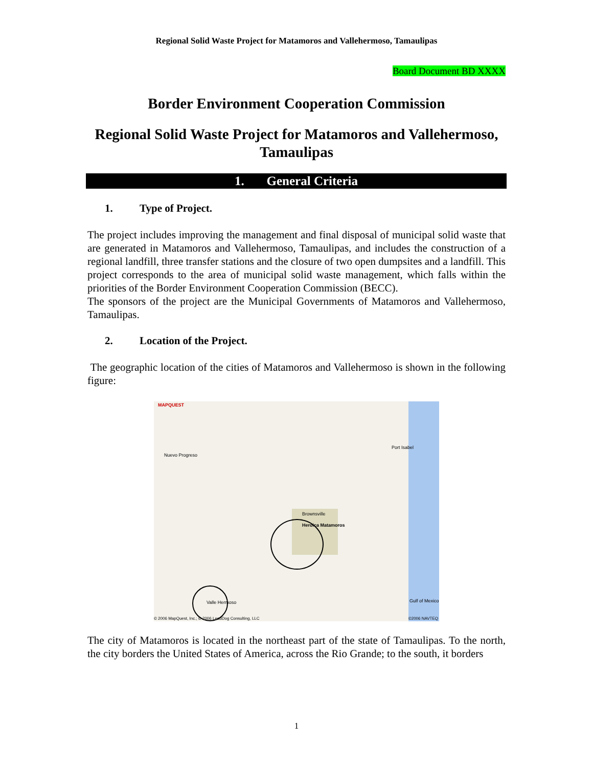Regional Solid Waste Project for Matamoros and Vallehermoso, Tamaulipas
Board Document BD XXXX
Border Environment Cooperation Commission
Regional Solid Waste Project for Matamoros and Vallehermoso, Tamaulipas
1. General Criteria
1. Type of Project.
The project includes improving the management and final disposal of municipal solid waste that are generated in Matamoros and Vallehermoso, Tamaulipas, and includes the construction of a regional landfill, three transfer stations and the closure of two open dumpsites and a landfill. This project corresponds to the area of municipal solid waste management, which falls within the priorities of the Border Environment Cooperation Commission (BECC).
The sponsors of the project are the Municipal Governments of Matamoros and Vallehermoso, Tamaulipas.
2. Location of the Project.
The geographic location of the cities of Matamoros and Vallehermoso is shown in the following figure:
MAPQUEST
Nuevo Progreso
Brownsville
Heroica Matamoros
Valle Hermoso
Port Isabel
Gulf of Mexico
© 2006 MapQuest, Inc.; © 2006 LeadDog Consulting, LLC
©2006 NAVTEQ
The city of Matamoros is located in the northeast part of the state of Tamaulipas. To the north, the city borders the United States of America, across the Rio Grande; to the south, it borders
1